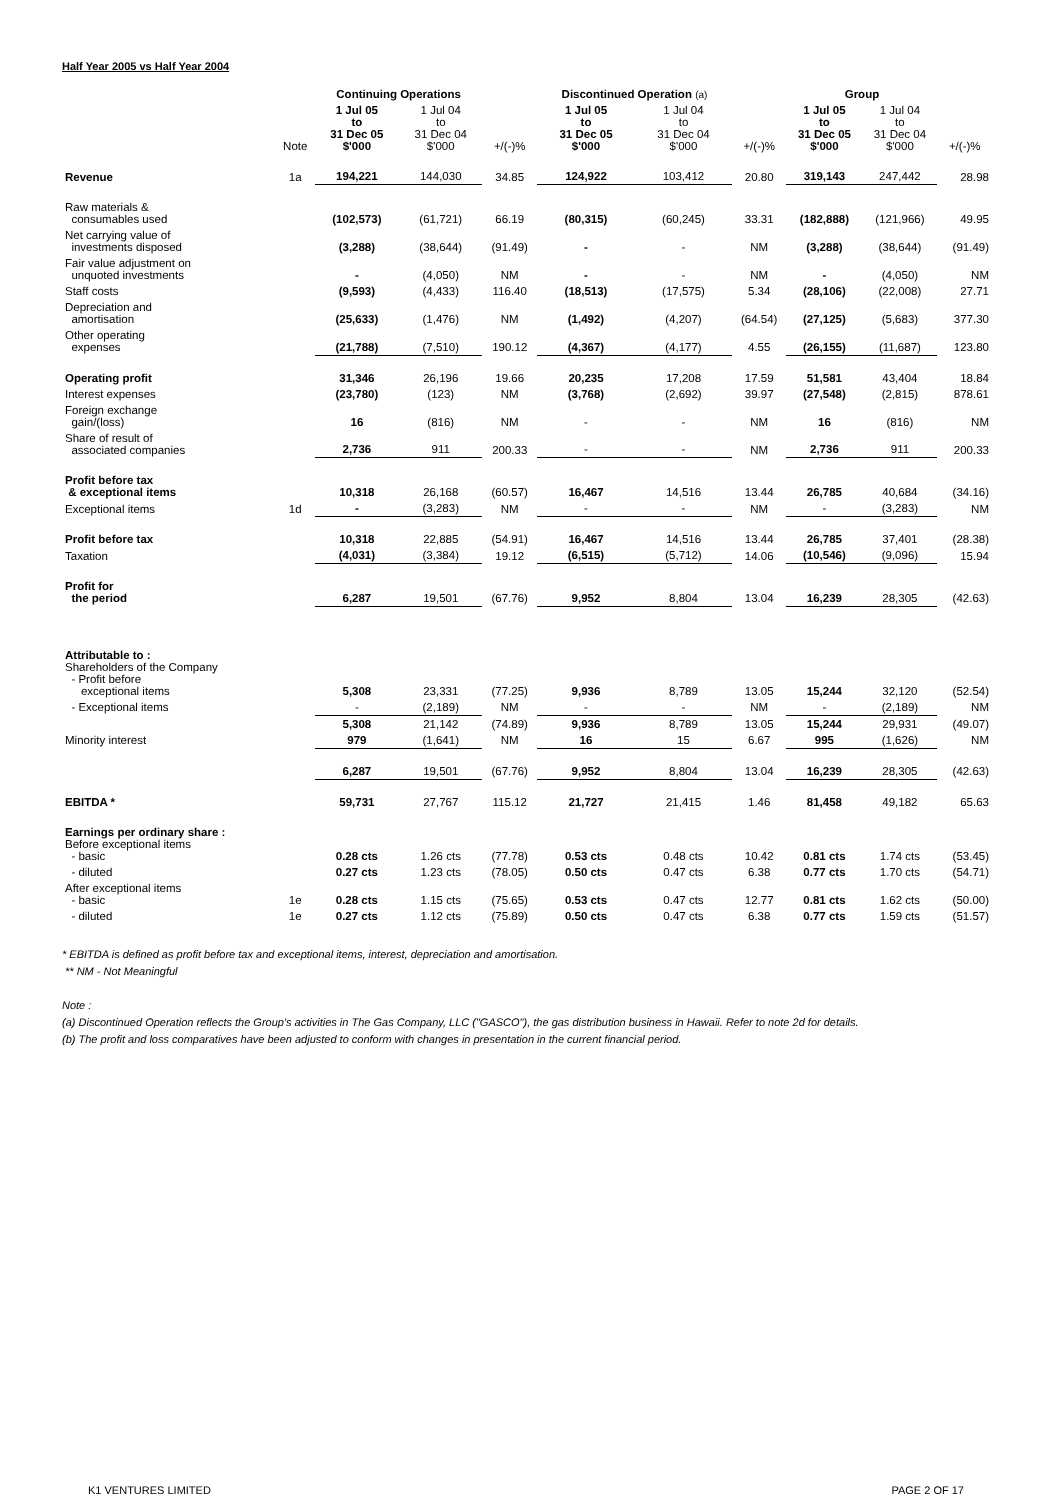Half Year 2005 vs Half Year 2004
| | | Continuing Operations | | | Discontinued Operation (a) | | | Group | | |
| --- | --- | --- | --- | --- | --- | --- | --- | --- | --- | --- |
| | Note | 1 Jul 05 to 31 Dec 05 $'000 | 1 Jul 04 to 31 Dec 04 $'000 | +/(-)% | 1 Jul 05 to 31 Dec 05 $'000 | 1 Jul 04 to 31 Dec 04 $'000 | +/(-)% | 1 Jul 05 to 31 Dec 05 $'000 | 1 Jul 04 to 31 Dec 04 $'000 | +/(-)% |
| Revenue | 1a | 194,221 | 144,030 | 34.85 | 124,922 | 103,412 | 20.80 | 319,143 | 247,442 | 28.98 |
| Raw materials & consumables used | | (102,573) | (61,721) | 66.19 | (80,315) | (60,245) | 33.31 | (182,888) | (121,966) | 49.95 |
| Net carrying value of investments disposed | | (3,288) | (38,644) | (91.49) | - | - | NM | (3,288) | (38,644) | (91.49) |
| Fair value adjustment on unquoted investments | | - | (4,050) | NM | - | - | NM | - | (4,050) | NM |
| Staff costs | | (9,593) | (4,433) | 116.40 | (18,513) | (17,575) | 5.34 | (28,106) | (22,008) | 27.71 |
| Depreciation and amortisation | | (25,633) | (1,476) | NM | (1,492) | (4,207) | (64.54) | (27,125) | (5,683) | 377.30 |
| Other operating expenses | | (21,788) | (7,510) | 190.12 | (4,367) | (4,177) | 4.55 | (26,155) | (11,687) | 123.80 |
| Operating profit | | 31,346 | 26,196 | 19.66 | 20,235 | 17,208 | 17.59 | 51,581 | 43,404 | 18.84 |
| Interest expenses | | (23,780) | (123) | NM | (3,768) | (2,692) | 39.97 | (27,548) | (2,815) | 878.61 |
| Foreign exchange gain/(loss) | | 16 | (816) | NM | - | - | NM | 16 | (816) | NM |
| Share of result of associated companies | | 2,736 | 911 | 200.33 | - | - | NM | 2,736 | 911 | 200.33 |
| Profit before tax & exceptional items | | 10,318 | 26,168 | (60.57) | 16,467 | 14,516 | 13.44 | 26,785 | 40,684 | (34.16) |
| Exceptional items | 1d | - | (3,283) | NM | - | - | NM | - | (3,283) | NM |
| Profit before tax | | 10,318 | 22,885 | (54.91) | 16,467 | 14,516 | 13.44 | 26,785 | 37,401 | (28.38) |
| Taxation | | (4,031) | (3,384) | 19.12 | (6,515) | (5,712) | 14.06 | (10,546) | (9,096) | 15.94 |
| Profit for the period | | 6,287 | 19,501 | (67.76) | 9,952 | 8,804 | 13.04 | 16,239 | 28,305 | (42.63) |
| Attributable to : Shareholders of the Company - Profit before exceptional items | | 5,308 | 23,331 | (77.25) | 9,936 | 8,789 | 13.05 | 15,244 | 32,120 | (52.54) |
| - Exceptional items | | - | (2,189) | NM | - | - | NM | - | (2,189) | NM |
| | | 5,308 | 21,142 | (74.89) | 9,936 | 8,789 | 13.05 | 15,244 | 29,931 | (49.07) |
| Minority interest | | 979 | (1,641) | NM | 16 | 15 | 6.67 | 995 | (1,626) | NM |
| | | 6,287 | 19,501 | (67.76) | 9,952 | 8,804 | 13.04 | 16,239 | 28,305 | (42.63) |
| EBITDA * | | 59,731 | 27,767 | 115.12 | 21,727 | 21,415 | 1.46 | 81,458 | 49,182 | 65.63 |
| Earnings per ordinary share : Before exceptional items - basic | | 0.28 cts | 1.26 cts | (77.78) | 0.53 cts | 0.48 cts | 10.42 | 0.81 cts | 1.74 cts | (53.45) |
| - diluted | | 0.27 cts | 1.23 cts | (78.05) | 0.50 cts | 0.47 cts | 6.38 | 0.77 cts | 1.70 cts | (54.71) |
| After exceptional items - basic | 1e | 0.28 cts | 1.15 cts | (75.65) | 0.53 cts | 0.47 cts | 12.77 | 0.81 cts | 1.62 cts | (50.00) |
| - diluted | 1e | 0.27 cts | 1.12 cts | (75.89) | 0.50 cts | 0.47 cts | 6.38 | 0.77 cts | 1.59 cts | (51.57) |
* EBITDA is defined as profit before tax and exceptional items, interest, depreciation and amortisation.
** NM - Not Meaningful
Note :
(a) Discontinued Operation reflects the Group's activities in The Gas Company, LLC ("GASCO"), the gas distribution business in Hawaii. Refer to note 2d for details.
(b) The profit and loss comparatives have been adjusted to conform with changes in presentation in the current financial period.
K1 VENTURES LIMITED PAGE 2 OF 17